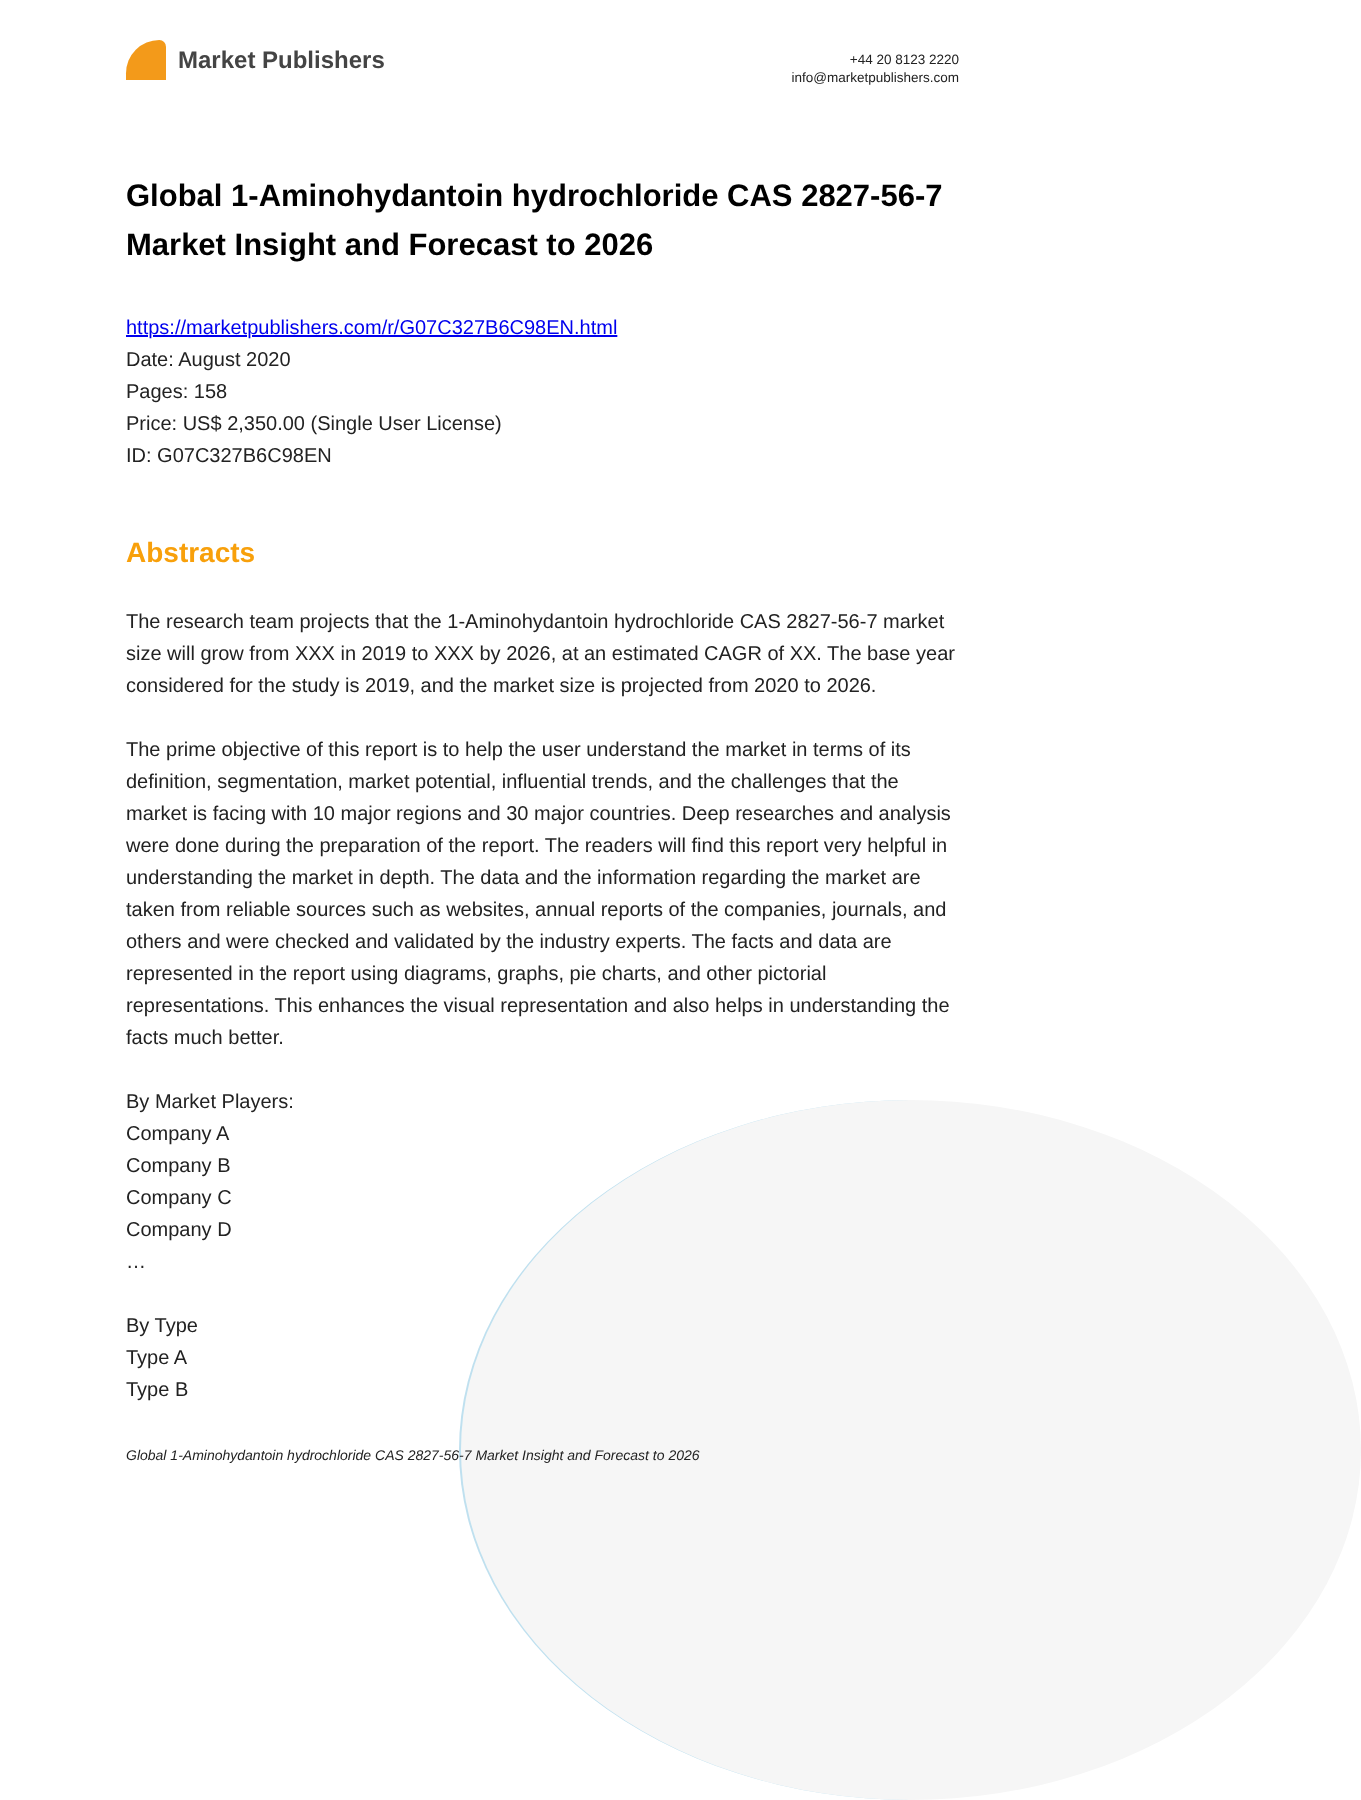Market Publishers
+44 20 8123 2220
info@marketpublishers.com
Global 1-Aminohydantoin hydrochloride CAS 2827-56-7 Market Insight and Forecast to 2026
https://marketpublishers.com/r/G07C327B6C98EN.html
Date: August 2020
Pages: 158
Price: US$ 2,350.00 (Single User License)
ID: G07C327B6C98EN
Abstracts
The research team projects that the 1-Aminohydantoin hydrochloride CAS 2827-56-7 market size will grow from XXX in 2019 to XXX by 2026, at an estimated CAGR of XX. The base year considered for the study is 2019, and the market size is projected from 2020 to 2026.
The prime objective of this report is to help the user understand the market in terms of its definition, segmentation, market potential, influential trends, and the challenges that the market is facing with 10 major regions and 30 major countries. Deep researches and analysis were done during the preparation of the report. The readers will find this report very helpful in understanding the market in depth. The data and the information regarding the market are taken from reliable sources such as websites, annual reports of the companies, journals, and others and were checked and validated by the industry experts. The facts and data are represented in the report using diagrams, graphs, pie charts, and other pictorial representations. This enhances the visual representation and also helps in understanding the facts much better.
By Market Players:
Company A
Company B
Company C
Company D
…
By Type
Type A
Type B
Global 1-Aminohydantoin hydrochloride CAS 2827-56-7 Market Insight and Forecast to 2026